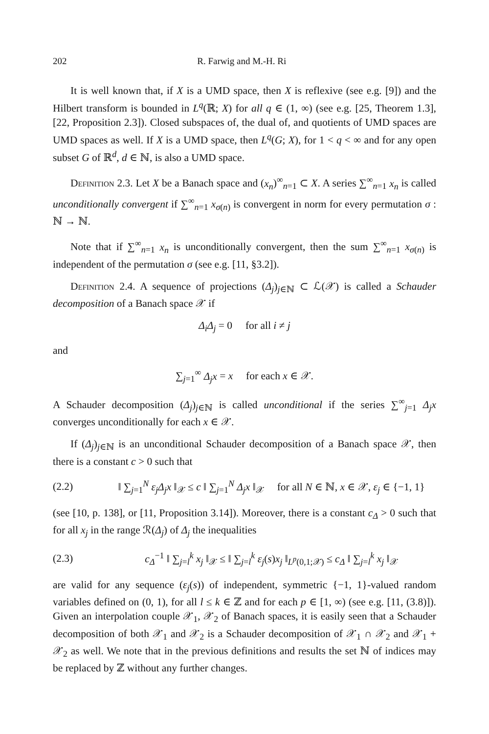202 R. Farwig and M.-H. Ri
It is well known that, if X is a UMD space, then X is reflexive (see e.g. [9]) and the Hilbert transform is bounded in L<sup>q</sup>(ℝ; X) for all q ∈ (1, ∞) (see e.g. [25, Theorem 1.3], [22, Proposition 2.3]). Closed subspaces of, the dual of, and quotients of UMD spaces are UMD spaces as well. If X is a UMD space, then L<sup>q</sup>(G; X), for 1 < q < ∞ and for any open subset G of ℝ<sup>d</sup>, d ∈ ℕ, is also a UMD space.
Definition 2.3. Let X be a Banach space and (x<sub>n</sub>)<sup>∞</sup><sub>n=1</sub> ⊂ X. A series ∑<sup>∞</sup><sub>n=1</sub> x<sub>n</sub> is called unconditionally convergent if ∑<sup>∞</sup><sub>n=1</sub> x<sub>σ(n)</sub> is convergent in norm for every permutation σ : ℕ → ℕ.
Note that if ∑<sup>∞</sup><sub>n=1</sub> x<sub>n</sub> is unconditionally convergent, then the sum ∑<sup>∞</sup><sub>n=1</sub> x<sub>σ(n)</sub> is independent of the permutation σ (see e.g. [11, §3.2]).
Definition 2.4. A sequence of projections (Δ<sub>j</sub>)<sub>j∈ℕ</sub> ⊂ ℒ(𝒳) is called a Schauder decomposition of a Banach space 𝒳 if
Δ<sub>i</sub>Δ<sub>j</sub> = 0 for all i ≠ j
and
∑<sub>j=1</sub><sup>∞</sup> Δ<sub>j</sub>x = x for each x ∈ 𝒳.
A Schauder decomposition (Δ<sub>j</sub>)<sub>j∈ℕ</sub> is called unconditional if the series ∑<sup>∞</sup><sub>j=1</sub> Δ<sub>j</sub>x converges unconditionally for each x ∈ 𝒳.
If (Δ<sub>j</sub>)<sub>j∈ℕ</sub> is an unconditional Schauder decomposition of a Banach space 𝒳, then there is a constant c > 0 such that
(2.2) ‖ ∑<sub>j=1</sub><sup>N</sup> ε<sub>j</sub>Δ<sub>j</sub>x ‖<sub>𝒳</sub> ≤ c ‖ ∑<sub>j=1</sub><sup>N</sup> Δ<sub>j</sub>x ‖<sub>𝒳</sub> for all N ∈ ℕ, x ∈ 𝒳, ε<sub>j</sub> ∈ {−1, 1}
(see [10, p. 138], or [11, Proposition 3.14]). Moreover, there is a constant c<sub>Δ</sub> > 0 such that for all x<sub>j</sub> in the range ℛ(Δ<sub>j</sub>) of Δ<sub>j</sub> the inequalities
(2.3) c<sub>Δ</sub><sup>−1</sup> ‖ ∑<sub>j=l</sub><sup>k</sup> x<sub>j</sub> ‖<sub>𝒳</sub> ≤ ‖ ∑<sub>j=l</sub><sup>k</sup> ε<sub>j</sub>(s)x<sub>j</sub> ‖<sub>L<sup>p</sup>(0,1;𝒳)</sub> ≤ c<sub>Δ</sub> ‖ ∑<sub>j=l</sub><sup>k</sup> x<sub>j</sub> ‖<sub>𝒳</sub>
are valid for any sequence (ε<sub>j</sub>(s)) of independent, symmetric {−1, 1}-valued random variables defined on (0, 1), for all l ≤ k ∈ ℤ and for each p ∈ [1, ∞) (see e.g. [11, (3.8)]). Given an interpolation couple 𝒳<sub>1</sub>, 𝒳<sub>2</sub> of Banach spaces, it is easily seen that a Schauder decomposition of both 𝒳<sub>1</sub> and 𝒳<sub>2</sub> is a Schauder decomposition of 𝒳<sub>1</sub> ∩ 𝒳<sub>2</sub> and 𝒳<sub>1</sub> + 𝒳<sub>2</sub> as well. We note that in the previous definitions and results the set ℕ of indices may be replaced by ℤ without any further changes.